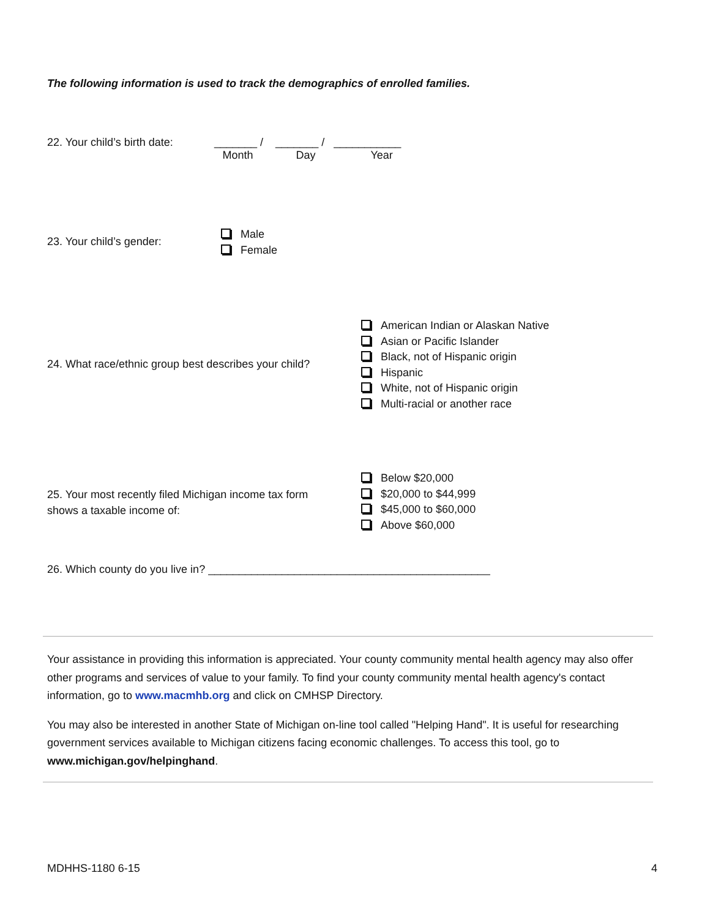The following information is used to track the demographics of enrolled families.
22. Your child’s birth date:
_______ / _______ / ___________
Month Day Year
23. Your child’s gender:
Male
Female
24. What race/ethnic group best describes your child?
American Indian or Alaskan Native
Asian or Pacific Islander
Black, not of Hispanic origin
Hispanic
White, not of Hispanic origin
Multi-racial or another race
25. Your most recently filed Michigan income tax form
shows a taxable income of:
Below $20,000
$20,000 to $44,999
$45,000 to $60,000
Above $60,000
26. Which county do you live in? ______________________________________________
Your assistance in providing this information is appreciated. Your county community mental health agency may also offer other programs and services of value to your family. To find your county community mental health agency's contact information, go to www.macmhb.org and click on CMHSP Directory.
You may also be interested in another State of Michigan on-line tool called "Helping Hand". It is useful for researching government services available to Michigan citizens facing economic challenges. To access this tool, go to www.michigan.gov/helpinghand.
MDHHS-1180 6-15 4